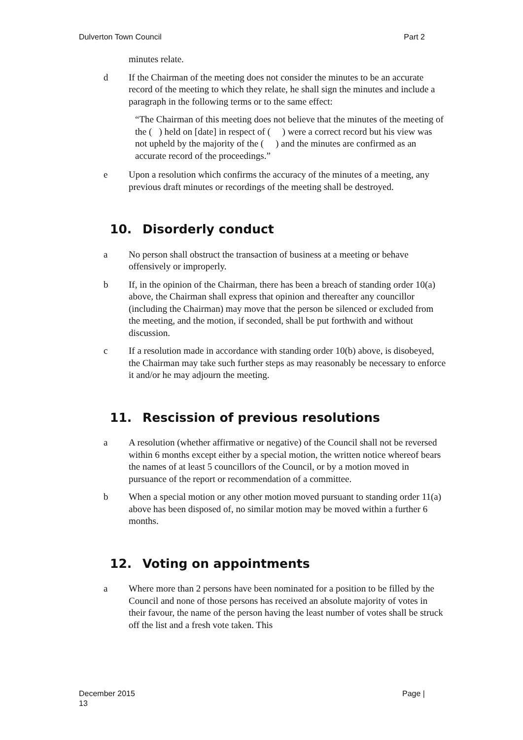Dulverton Town Council Part 2
minutes relate.
d If the Chairman of the meeting does not consider the minutes to be an accurate record of the meeting to which they relate, he shall sign the minutes and include a paragraph in the following terms or to the same effect:
“The Chairman of this meeting does not believe that the minutes of the meeting of the ( ) held on [date] in respect of ( ) were a correct record but his view was not upheld by the majority of the ( ) and the minutes are confirmed as an accurate record of the proceedings.”
e Upon a resolution which confirms the accuracy of the minutes of a meeting, any previous draft minutes or recordings of the meeting shall be destroyed.
10. Disorderly conduct
a No person shall obstruct the transaction of business at a meeting or behave offensively or improperly.
b If, in the opinion of the Chairman, there has been a breach of standing order 10(a) above, the Chairman shall express that opinion and thereafter any councillor (including the Chairman) may move that the person be silenced or excluded from the meeting, and the motion, if seconded, shall be put forthwith and without discussion.
c If a resolution made in accordance with standing order 10(b) above, is disobeyed, the Chairman may take such further steps as may reasonably be necessary to enforce it and/or he may adjourn the meeting.
11. Rescission of previous resolutions
a A resolution (whether affirmative or negative) of the Council shall not be reversed within 6 months except either by a special motion, the written notice whereof bears the names of at least 5 councillors of the Council, or by a motion moved in pursuance of the report or recommendation of a committee.
b When a special motion or any other motion moved pursuant to standing order 11(a) above has been disposed of, no similar motion may be moved within a further 6 months.
12. Voting on appointments
a Where more than 2 persons have been nominated for a position to be filled by the Council and none of those persons has received an absolute majority of votes in their favour, the name of the person having the least number of votes shall be struck off the list and a fresh vote taken. This
December 2015
13 Page |